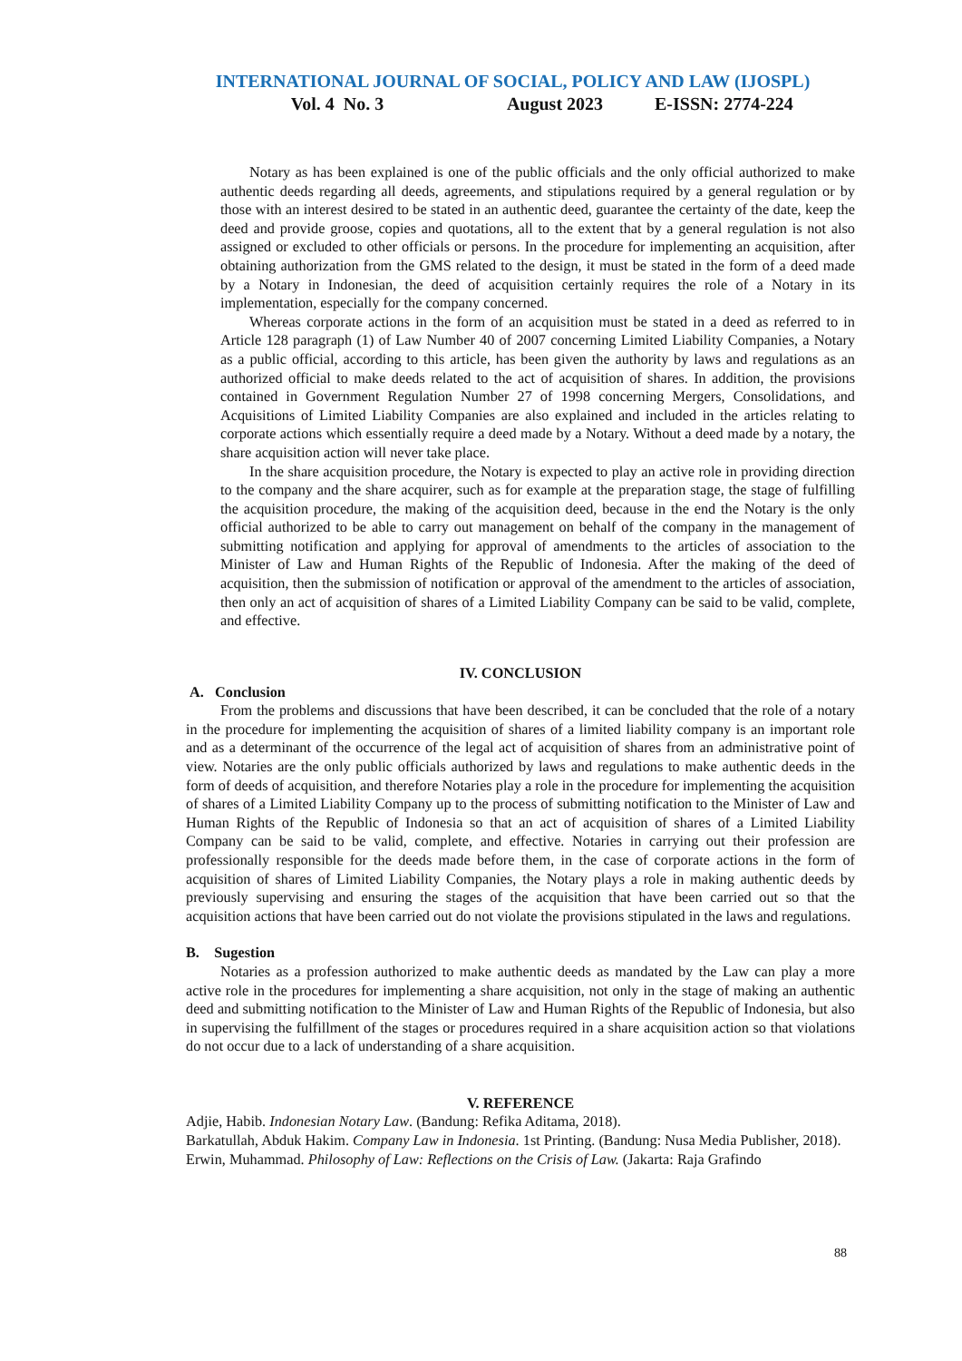INTERNATIONAL JOURNAL OF SOCIAL, POLICY AND LAW (IJOSPL)
Vol. 4 No. 3 August 2023 E-ISSN: 2774-224
Notary as has been explained is one of the public officials and the only official authorized to make authentic deeds regarding all deeds, agreements, and stipulations required by a general regulation or by those with an interest desired to be stated in an authentic deed, guarantee the certainty of the date, keep the deed and provide groose, copies and quotations, all to the extent that by a general regulation is not also assigned or excluded to other officials or persons. In the procedure for implementing an acquisition, after obtaining authorization from the GMS related to the design, it must be stated in the form of a deed made by a Notary in Indonesian, the deed of acquisition certainly requires the role of a Notary in its implementation, especially for the company concerned.
Whereas corporate actions in the form of an acquisition must be stated in a deed as referred to in Article 128 paragraph (1) of Law Number 40 of 2007 concerning Limited Liability Companies, a Notary as a public official, according to this article, has been given the authority by laws and regulations as an authorized official to make deeds related to the act of acquisition of shares. In addition, the provisions contained in Government Regulation Number 27 of 1998 concerning Mergers, Consolidations, and Acquisitions of Limited Liability Companies are also explained and included in the articles relating to corporate actions which essentially require a deed made by a Notary. Without a deed made by a notary, the share acquisition action will never take place.
In the share acquisition procedure, the Notary is expected to play an active role in providing direction to the company and the share acquirer, such as for example at the preparation stage, the stage of fulfilling the acquisition procedure, the making of the acquisition deed, because in the end the Notary is the only official authorized to be able to carry out management on behalf of the company in the management of submitting notification and applying for approval of amendments to the articles of association to the Minister of Law and Human Rights of the Republic of Indonesia. After the making of the deed of acquisition, then the submission of notification or approval of the amendment to the articles of association, then only an act of acquisition of shares of a Limited Liability Company can be said to be valid, complete, and effective.
IV. CONCLUSION
A. Conclusion
From the problems and discussions that have been described, it can be concluded that the role of a notary in the procedure for implementing the acquisition of shares of a limited liability company is an important role and as a determinant of the occurrence of the legal act of acquisition of shares from an administrative point of view. Notaries are the only public officials authorized by laws and regulations to make authentic deeds in the form of deeds of acquisition, and therefore Notaries play a role in the procedure for implementing the acquisition of shares of a Limited Liability Company up to the process of submitting notification to the Minister of Law and Human Rights of the Republic of Indonesia so that an act of acquisition of shares of a Limited Liability Company can be said to be valid, complete, and effective. Notaries in carrying out their profession are professionally responsible for the deeds made before them, in the case of corporate actions in the form of acquisition of shares of Limited Liability Companies, the Notary plays a role in making authentic deeds by previously supervising and ensuring the stages of the acquisition that have been carried out so that the acquisition actions that have been carried out do not violate the provisions stipulated in the laws and regulations.
B. Sugestion
Notaries as a profession authorized to make authentic deeds as mandated by the Law can play a more active role in the procedures for implementing a share acquisition, not only in the stage of making an authentic deed and submitting notification to the Minister of Law and Human Rights of the Republic of Indonesia, but also in supervising the fulfillment of the stages or procedures required in a share acquisition action so that violations do not occur due to a lack of understanding of a share acquisition.
V. REFERENCE
Adjie, Habib. Indonesian Notary Law. (Bandung: Refika Aditama, 2018).
Barkatullah, Abduk Hakim. Company Law in Indonesia. 1st Printing. (Bandung: Nusa Media Publisher, 2018).
Erwin, Muhammad. Philosophy of Law: Reflections on the Crisis of Law. (Jakarta: Raja Grafindo
88